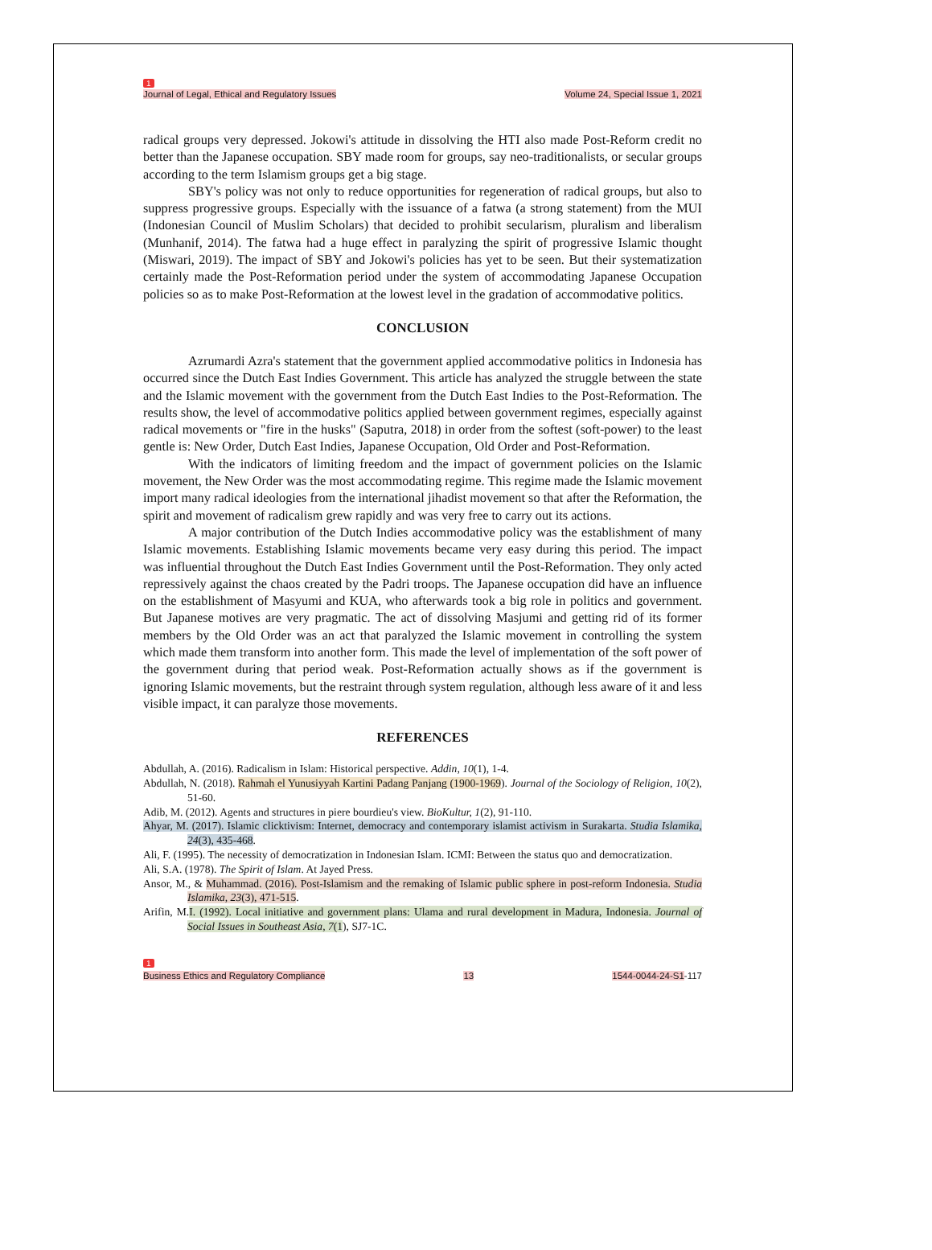1
Journal of Legal, Ethical and Regulatory Issues Volume 24, Special Issue 1, 2021
radical groups very depressed. Jokowi's attitude in dissolving the HTI also made Post-Reform credit no better than the Japanese occupation. SBY made room for groups, say neo-traditionalists, or secular groups according to the term Islamism groups get a big stage.
SBY's policy was not only to reduce opportunities for regeneration of radical groups, but also to suppress progressive groups. Especially with the issuance of a fatwa (a strong statement) from the MUI (Indonesian Council of Muslim Scholars) that decided to prohibit secularism, pluralism and liberalism (Munhanif, 2014). The fatwa had a huge effect in paralyzing the spirit of progressive Islamic thought (Miswari, 2019). The impact of SBY and Jokowi's policies has yet to be seen. But their systematization certainly made the Post-Reformation period under the system of accommodating Japanese Occupation policies so as to make Post-Reformation at the lowest level in the gradation of accommodative politics.
CONCLUSION
Azrumardi Azra's statement that the government applied accommodative politics in Indonesia has occurred since the Dutch East Indies Government. This article has analyzed the struggle between the state and the Islamic movement with the government from the Dutch East Indies to the Post-Reformation. The results show, the level of accommodative politics applied between government regimes, especially against radical movements or "fire in the husks" (Saputra, 2018) in order from the softest (soft-power) to the least gentle is: New Order, Dutch East Indies, Japanese Occupation, Old Order and Post-Reformation.
With the indicators of limiting freedom and the impact of government policies on the Islamic movement, the New Order was the most accommodating regime. This regime made the Islamic movement import many radical ideologies from the international jihadist movement so that after the Reformation, the spirit and movement of radicalism grew rapidly and was very free to carry out its actions.
A major contribution of the Dutch Indies accommodative policy was the establishment of many Islamic movements. Establishing Islamic movements became very easy during this period. The impact was influential throughout the Dutch East Indies Government until the Post-Reformation. They only acted repressively against the chaos created by the Padri troops. The Japanese occupation did have an influence on the establishment of Masyumi and KUA, who afterwards took a big role in politics and government. But Japanese motives are very pragmatic. The act of dissolving Masjumi and getting rid of its former members by the Old Order was an act that paralyzed the Islamic movement in controlling the system which made them transform into another form. This made the level of implementation of the soft power of the government during that period weak. Post-Reformation actually shows as if the government is ignoring Islamic movements, but the restraint through system regulation, although less aware of it and less visible impact, it can paralyze those movements.
REFERENCES
Abdullah, A. (2016). Radicalism in Islam: Historical perspective. Addin, 10(1), 1-4.
Abdullah, N. (2018). Rahmah el Yunusiyyah Kartini Padang Panjang (1900-1969). Journal of the Sociology of Religion, 10(2), 51-60.
Adib, M. (2012). Agents and structures in piere bourdieu's view. BioKultur, 1(2), 91-110.
Ahyar, M. (2017). Islamic clicktivism: Internet, democracy and contemporary islamist activism in Surakarta. Studia Islamika, 24(3), 435-468.
Ali, F. (1995). The necessity of democratization in Indonesian Islam. ICMI: Between the status quo and democratization.
Ali, S.A. (1978). The Spirit of Islam. At Jayed Press.
Ansor, M., & Muhammad. (2016). Post-Islamism and the remaking of Islamic public sphere in post-reform Indonesia. Studia Islamika, 23(3), 471-515.
Arifin, M.I. (1992). Local initiative and government plans: Ulama and rural development in Madura, Indonesia. Journal of Social Issues in Southeast Asia, 7(1), SJ7-1C.
1
Business Ethics and Regulatory Compliance 13 1544-0044-24-S1-117